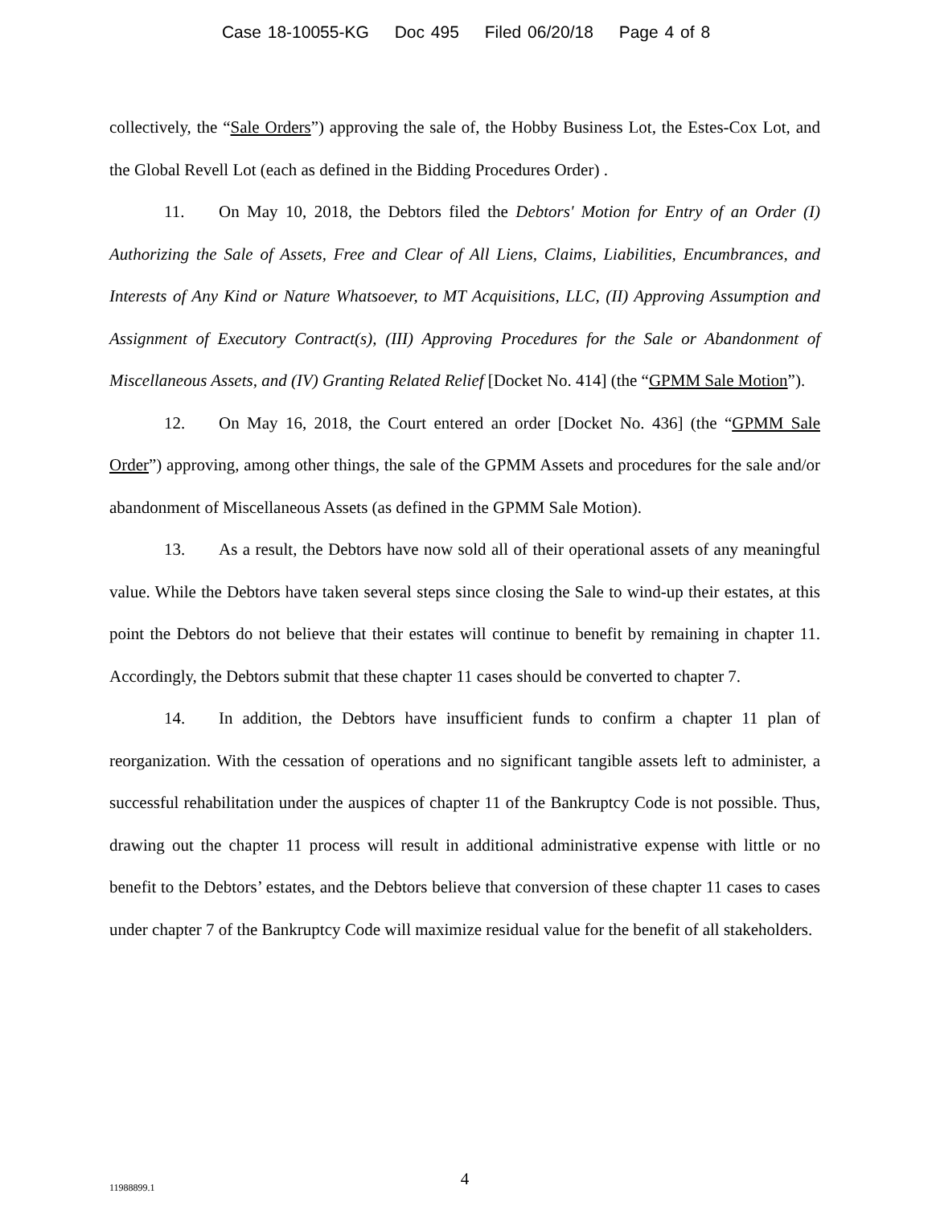Case 18-10055-KG Doc 495 Filed 06/20/18 Page 4 of 8
collectively, the “Sale Orders”) approving the sale of, the Hobby Business Lot, the Estes-Cox Lot, and the Global Revell Lot (each as defined in the Bidding Procedures Order) .
11. On May 10, 2018, the Debtors filed the Debtors' Motion for Entry of an Order (I) Authorizing the Sale of Assets, Free and Clear of All Liens, Claims, Liabilities, Encumbrances, and Interests of Any Kind or Nature Whatsoever, to MT Acquisitions, LLC, (II) Approving Assumption and Assignment of Executory Contract(s), (III) Approving Procedures for the Sale or Abandonment of Miscellaneous Assets, and (IV) Granting Related Relief [Docket No. 414] (the “GPMM Sale Motion”).
12. On May 16, 2018, the Court entered an order [Docket No. 436] (the “GPMM Sale Order”) approving, among other things, the sale of the GPMM Assets and procedures for the sale and/or abandonment of Miscellaneous Assets (as defined in the GPMM Sale Motion).
13. As a result, the Debtors have now sold all of their operational assets of any meaningful value. While the Debtors have taken several steps since closing the Sale to wind-up their estates, at this point the Debtors do not believe that their estates will continue to benefit by remaining in chapter 11. Accordingly, the Debtors submit that these chapter 11 cases should be converted to chapter 7.
14. In addition, the Debtors have insufficient funds to confirm a chapter 11 plan of reorganization. With the cessation of operations and no significant tangible assets left to administer, a successful rehabilitation under the auspices of chapter 11 of the Bankruptcy Code is not possible. Thus, drawing out the chapter 11 process will result in additional administrative expense with little or no benefit to the Debtors’ estates, and the Debtors believe that conversion of these chapter 11 cases to cases under chapter 7 of the Bankruptcy Code will maximize residual value for the benefit of all stakeholders.
11988899.1 4